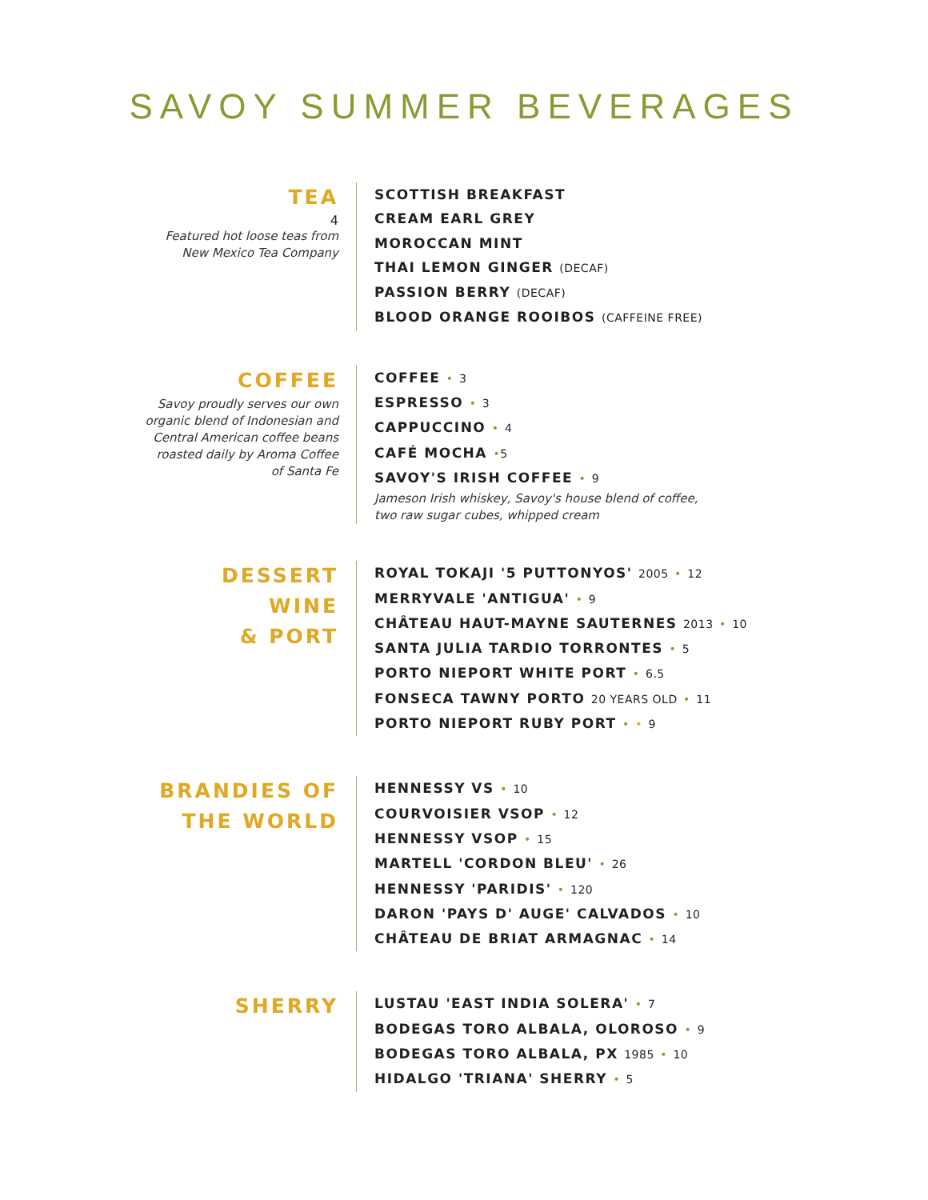SAVOY SUMMER BEVERAGES
TEA
4
Featured hot loose teas from New Mexico Tea Company
SCOTTISH BREAKFAST
CREAM EARL GREY
MOROCCAN MINT
THAI LEMON GINGER (DECAF)
PASSION BERRY (DECAF)
BLOOD ORANGE ROOIBOS (CAFFEINE FREE)
COFFEE
Savoy proudly serves our own organic blend of Indonesian and Central American coffee beans roasted daily by Aroma Coffee of Santa Fe
COFFEE • 3
ESPRESSO • 3
CAPPUCCINO • 4
CAFÉ MOCHA •5
SAVOY'S IRISH COFFEE • 9
Jameson Irish whiskey, Savoy's house blend of coffee,
two raw sugar cubes, whipped cream
DESSERT WINE
& PORT
ROYAL TOKAJI '5 PUTTONYOS' 2005 • 12
MERRYVALE 'ANTIGUA' • 9
CHÂTEAU HAUT-MAYNE SAUTERNES 2013 • 10
SANTA JULIA TARDIO TORRONTES • 5
PORTO NIEPORT WHITE PORT • 6.5
FONSECA TAWNY PORTO 20 YEARS OLD • 11
PORTO NIEPORT RUBY PORT • • 9
BRANDIES OF
THE WORLD
HENNESSY VS • 10
COURVOISIER VSOP • 12
HENNESSY VSOP • 15
MARTELL 'CORDON BLEU' • 26
HENNESSY 'PARIDIS' • 120
DARON 'PAYS D' AUGE' CALVADOS • 10
CHÂTEAU DE BRIAT ARMAGNAC • 14
SHERRY
LUSTAU 'EAST INDIA SOLERA' • 7
BODEGAS TORO ALBALA, OLOROSO • 9
BODEGAS TORO ALBALA, PX 1985 • 10
HIDALGO 'TRIANA' SHERRY • 5